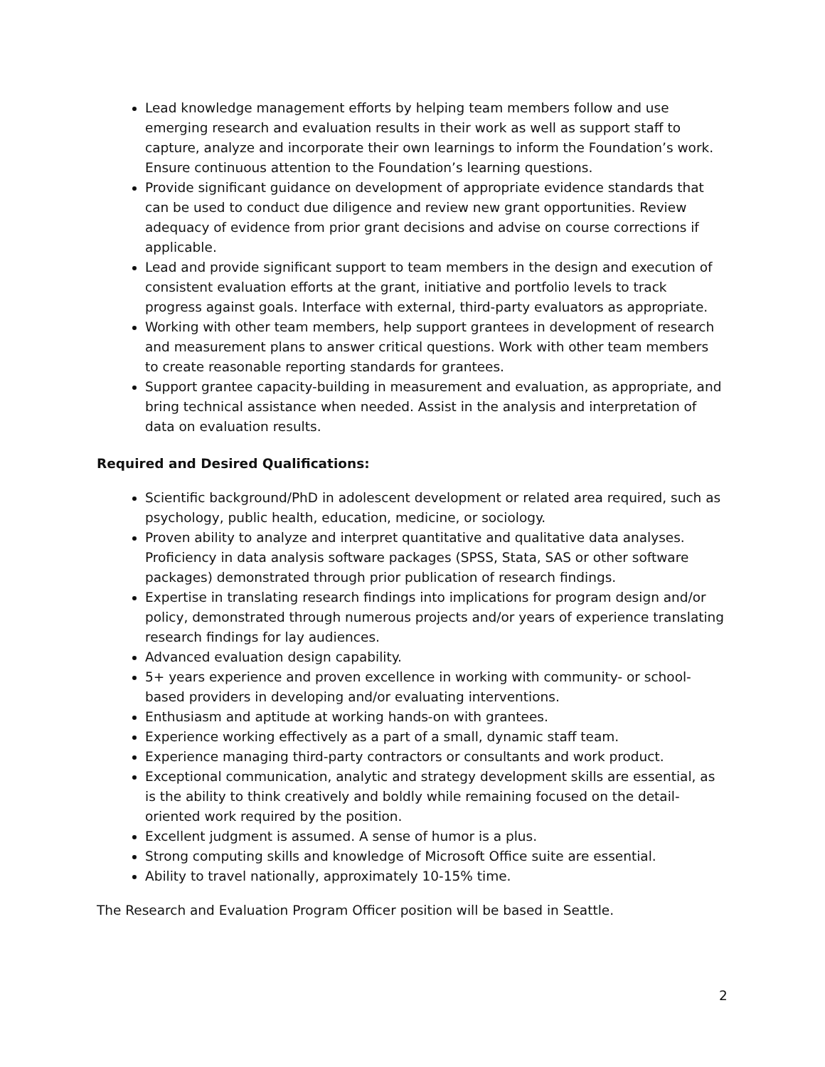Lead knowledge management efforts by helping team members follow and use emerging research and evaluation results in their work as well as support staff to capture, analyze and incorporate their own learnings to inform the Foundation’s work. Ensure continuous attention to the Foundation’s learning questions.
Provide significant guidance on development of appropriate evidence standards that can be used to conduct due diligence and review new grant opportunities. Review adequacy of evidence from prior grant decisions and advise on course corrections if applicable.
Lead and provide significant support to team members in the design and execution of consistent evaluation efforts at the grant, initiative and portfolio levels to track progress against goals. Interface with external, third-party evaluators as appropriate.
Working with other team members, help support grantees in development of research and measurement plans to answer critical questions. Work with other team members to create reasonable reporting standards for grantees.
Support grantee capacity-building in measurement and evaluation, as appropriate, and bring technical assistance when needed. Assist in the analysis and interpretation of data on evaluation results.
Required and Desired Qualifications:
Scientific background/PhD in adolescent development or related area required, such as psychology, public health, education, medicine, or sociology.
Proven ability to analyze and interpret quantitative and qualitative data analyses. Proficiency in data analysis software packages (SPSS, Stata, SAS or other software packages) demonstrated through prior publication of research findings.
Expertise in translating research findings into implications for program design and/or policy, demonstrated through numerous projects and/or years of experience translating research findings for lay audiences.
Advanced evaluation design capability.
5+ years experience and proven excellence in working with community- or school-based providers in developing and/or evaluating interventions.
Enthusiasm and aptitude at working hands-on with grantees.
Experience working effectively as a part of a small, dynamic staff team.
Experience managing third-party contractors or consultants and work product.
Exceptional communication, analytic and strategy development skills are essential, as is the ability to think creatively and boldly while remaining focused on the detail-oriented work required by the position.
Excellent judgment is assumed. A sense of humor is a plus.
Strong computing skills and knowledge of Microsoft Office suite are essential.
Ability to travel nationally, approximately 10-15% time.
The Research and Evaluation Program Officer position will be based in Seattle.
2